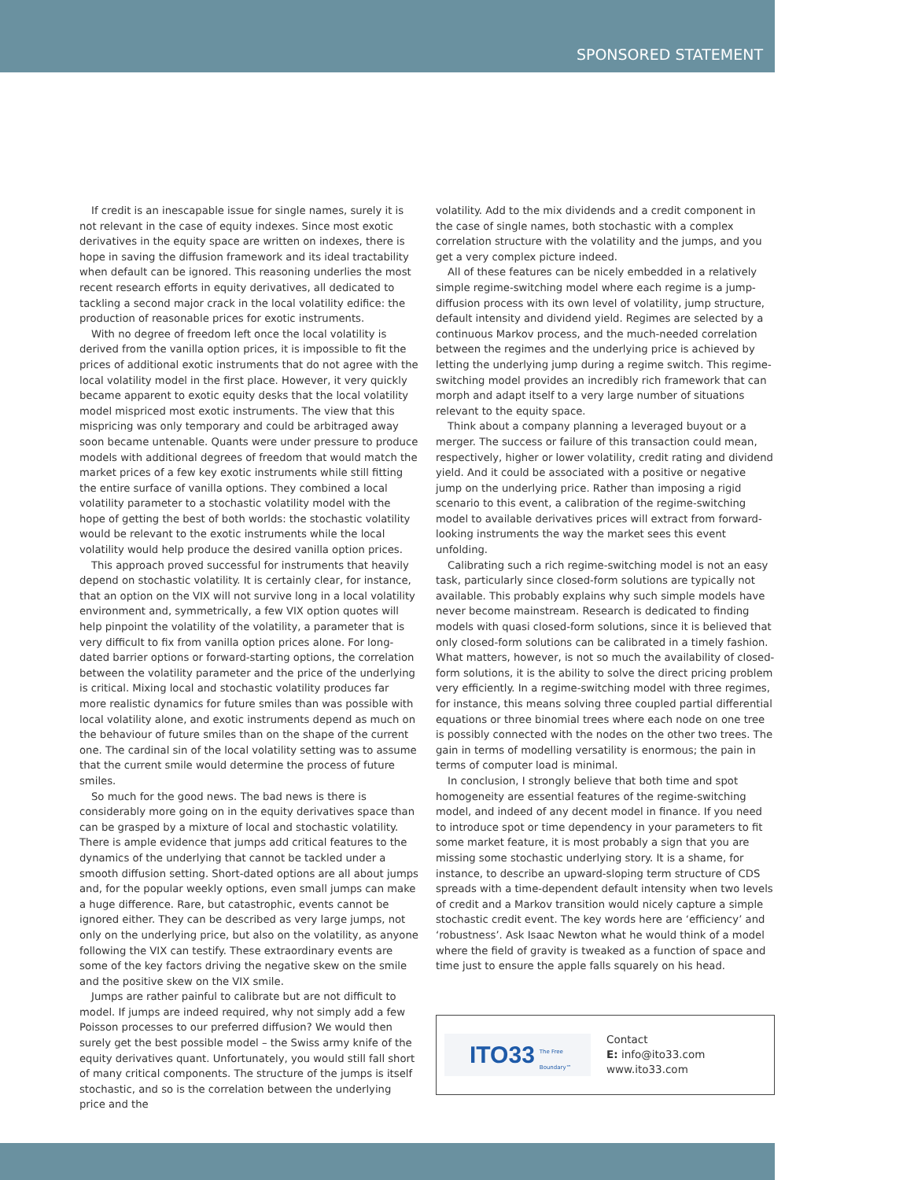SPONSORED STATEMENT
If credit is an inescapable issue for single names, surely it is not relevant in the case of equity indexes. Since most exotic derivatives in the equity space are written on indexes, there is hope in saving the diffusion framework and its ideal tractability when default can be ignored. This reasoning underlies the most recent research efforts in equity derivatives, all dedicated to tackling a second major crack in the local volatility edifice: the production of reasonable prices for exotic instruments.
With no degree of freedom left once the local volatility is derived from the vanilla option prices, it is impossible to fit the prices of additional exotic instruments that do not agree with the local volatility model in the first place. However, it very quickly became apparent to exotic equity desks that the local volatility model mispriced most exotic instruments. The view that this mispricing was only temporary and could be arbitraged away soon became untenable. Quants were under pressure to produce models with additional degrees of freedom that would match the market prices of a few key exotic instruments while still fitting the entire surface of vanilla options. They combined a local volatility parameter to a stochastic volatility model with the hope of getting the best of both worlds: the stochastic volatility would be relevant to the exotic instruments while the local volatility would help produce the desired vanilla option prices.
This approach proved successful for instruments that heavily depend on stochastic volatility. It is certainly clear, for instance, that an option on the VIX will not survive long in a local volatility environment and, symmetrically, a few VIX option quotes will help pinpoint the volatility of the volatility, a parameter that is very difficult to fix from vanilla option prices alone. For long-dated barrier options or forward-starting options, the correlation between the volatility parameter and the price of the underlying is critical. Mixing local and stochastic volatility produces far more realistic dynamics for future smiles than was possible with local volatility alone, and exotic instruments depend as much on the behaviour of future smiles than on the shape of the current one. The cardinal sin of the local volatility setting was to assume that the current smile would determine the process of future smiles.
So much for the good news. The bad news is there is considerably more going on in the equity derivatives space than can be grasped by a mixture of local and stochastic volatility. There is ample evidence that jumps add critical features to the dynamics of the underlying that cannot be tackled under a smooth diffusion setting. Short-dated options are all about jumps and, for the popular weekly options, even small jumps can make a huge difference. Rare, but catastrophic, events cannot be ignored either. They can be described as very large jumps, not only on the underlying price, but also on the volatility, as anyone following the VIX can testify. These extraordinary events are some of the key factors driving the negative skew on the smile and the positive skew on the VIX smile.
Jumps are rather painful to calibrate but are not difficult to model. If jumps are indeed required, why not simply add a few Poisson processes to our preferred diffusion? We would then surely get the best possible model – the Swiss army knife of the equity derivatives quant. Unfortunately, you would still fall short of many critical components. The structure of the jumps is itself stochastic, and so is the correlation between the underlying price and the
volatility. Add to the mix dividends and a credit component in the case of single names, both stochastic with a complex correlation structure with the volatility and the jumps, and you get a very complex picture indeed.
All of these features can be nicely embedded in a relatively simple regime-switching model where each regime is a jump-diffusion process with its own level of volatility, jump structure, default intensity and dividend yield. Regimes are selected by a continuous Markov process, and the much-needed correlation between the regimes and the underlying price is achieved by letting the underlying jump during a regime switch. This regime-switching model provides an incredibly rich framework that can morph and adapt itself to a very large number of situations relevant to the equity space.
Think about a company planning a leveraged buyout or a merger. The success or failure of this transaction could mean, respectively, higher or lower volatility, credit rating and dividend yield. And it could be associated with a positive or negative jump on the underlying price. Rather than imposing a rigid scenario to this event, a calibration of the regime-switching model to available derivatives prices will extract from forward-looking instruments the way the market sees this event unfolding.
Calibrating such a rich regime-switching model is not an easy task, particularly since closed-form solutions are typically not available. This probably explains why such simple models have never become mainstream. Research is dedicated to finding models with quasi closed-form solutions, since it is believed that only closed-form solutions can be calibrated in a timely fashion. What matters, however, is not so much the availability of closed-form solutions, it is the ability to solve the direct pricing problem very efficiently. In a regime-switching model with three regimes, for instance, this means solving three coupled partial differential equations or three binomial trees where each node on one tree is possibly connected with the nodes on the other two trees. The gain in terms of modelling versatility is enormous; the pain in terms of computer load is minimal.
In conclusion, I strongly believe that both time and spot homogeneity are essential features of the regime-switching model, and indeed of any decent model in finance. If you need to introduce spot or time dependency in your parameters to fit some market feature, it is most probably a sign that you are missing some stochastic underlying story. It is a shame, for instance, to describe an upward-sloping term structure of CDS spreads with a time-dependent default intensity when two levels of credit and a Markov transition would nicely capture a simple stochastic credit event. The key words here are ‘efficiency’ and ‘robustness’. Ask Isaac Newton what he would think of a model where the field of gravity is tweaked as a function of space and time just to ensure the apple falls squarely on his head.
ITO33 The Free Boundary™
Contact
E: info@ito33.com
www.ito33.com